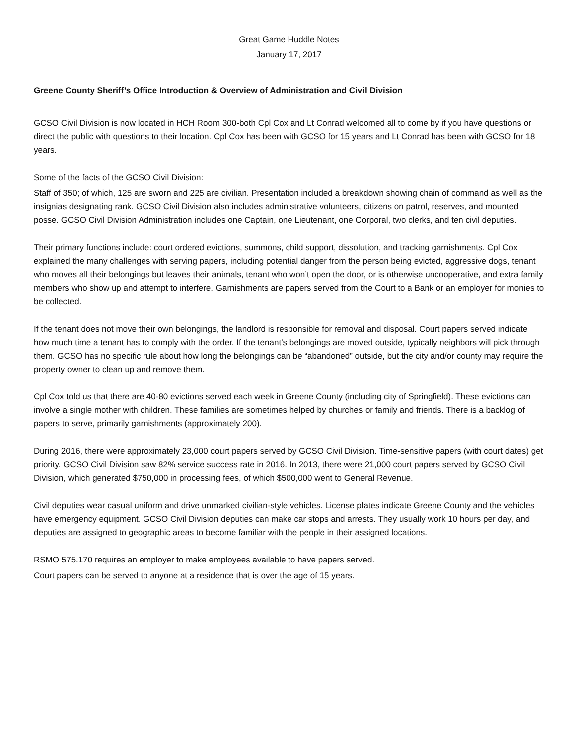Great Game Huddle Notes
January 17, 2017
Greene County Sheriff’s Office Introduction & Overview of Administration and Civil Division
GCSO Civil Division is now located in HCH Room 300-both Cpl Cox and Lt Conrad welcomed all to come by if you have questions or direct the public with questions to their location. Cpl Cox has been with GCSO for 15 years and Lt Conrad has been with GCSO for 18 years.
Some of the facts of the GCSO Civil Division:
Staff of 350; of which, 125 are sworn and 225 are civilian. Presentation included a breakdown showing chain of command as well as the insignias designating rank. GCSO Civil Division also includes administrative volunteers, citizens on patrol, reserves, and mounted posse. GCSO Civil Division Administration includes one Captain, one Lieutenant, one Corporal, two clerks, and ten civil deputies.
Their primary functions include: court ordered evictions, summons, child support, dissolution, and tracking garnishments. Cpl Cox explained the many challenges with serving papers, including potential danger from the person being evicted, aggressive dogs, tenant who moves all their belongings but leaves their animals, tenant who won’t open the door, or is otherwise uncooperative, and extra family members who show up and attempt to interfere. Garnishments are papers served from the Court to a Bank or an employer for monies to be collected.
If the tenant does not move their own belongings, the landlord is responsible for removal and disposal. Court papers served indicate how much time a tenant has to comply with the order. If the tenant’s belongings are moved outside, typically neighbors will pick through them. GCSO has no specific rule about how long the belongings can be “abandoned” outside, but the city and/or county may require the property owner to clean up and remove them.
Cpl Cox told us that there are 40-80 evictions served each week in Greene County (including city of Springfield). These evictions can involve a single mother with children. These families are sometimes helped by churches or family and friends. There is a backlog of papers to serve, primarily garnishments (approximately 200).
During 2016, there were approximately 23,000 court papers served by GCSO Civil Division. Time-sensitive papers (with court dates) get priority. GCSO Civil Division saw 82% service success rate in 2016. In 2013, there were 21,000 court papers served by GCSO Civil Division, which generated $750,000 in processing fees, of which $500,000 went to General Revenue.
Civil deputies wear casual uniform and drive unmarked civilian-style vehicles. License plates indicate Greene County and the vehicles have emergency equipment. GCSO Civil Division deputies can make car stops and arrests. They usually work 10 hours per day, and deputies are assigned to geographic areas to become familiar with the people in their assigned locations.
RSMO 575.170 requires an employer to make employees available to have papers served.
Court papers can be served to anyone at a residence that is over the age of 15 years.